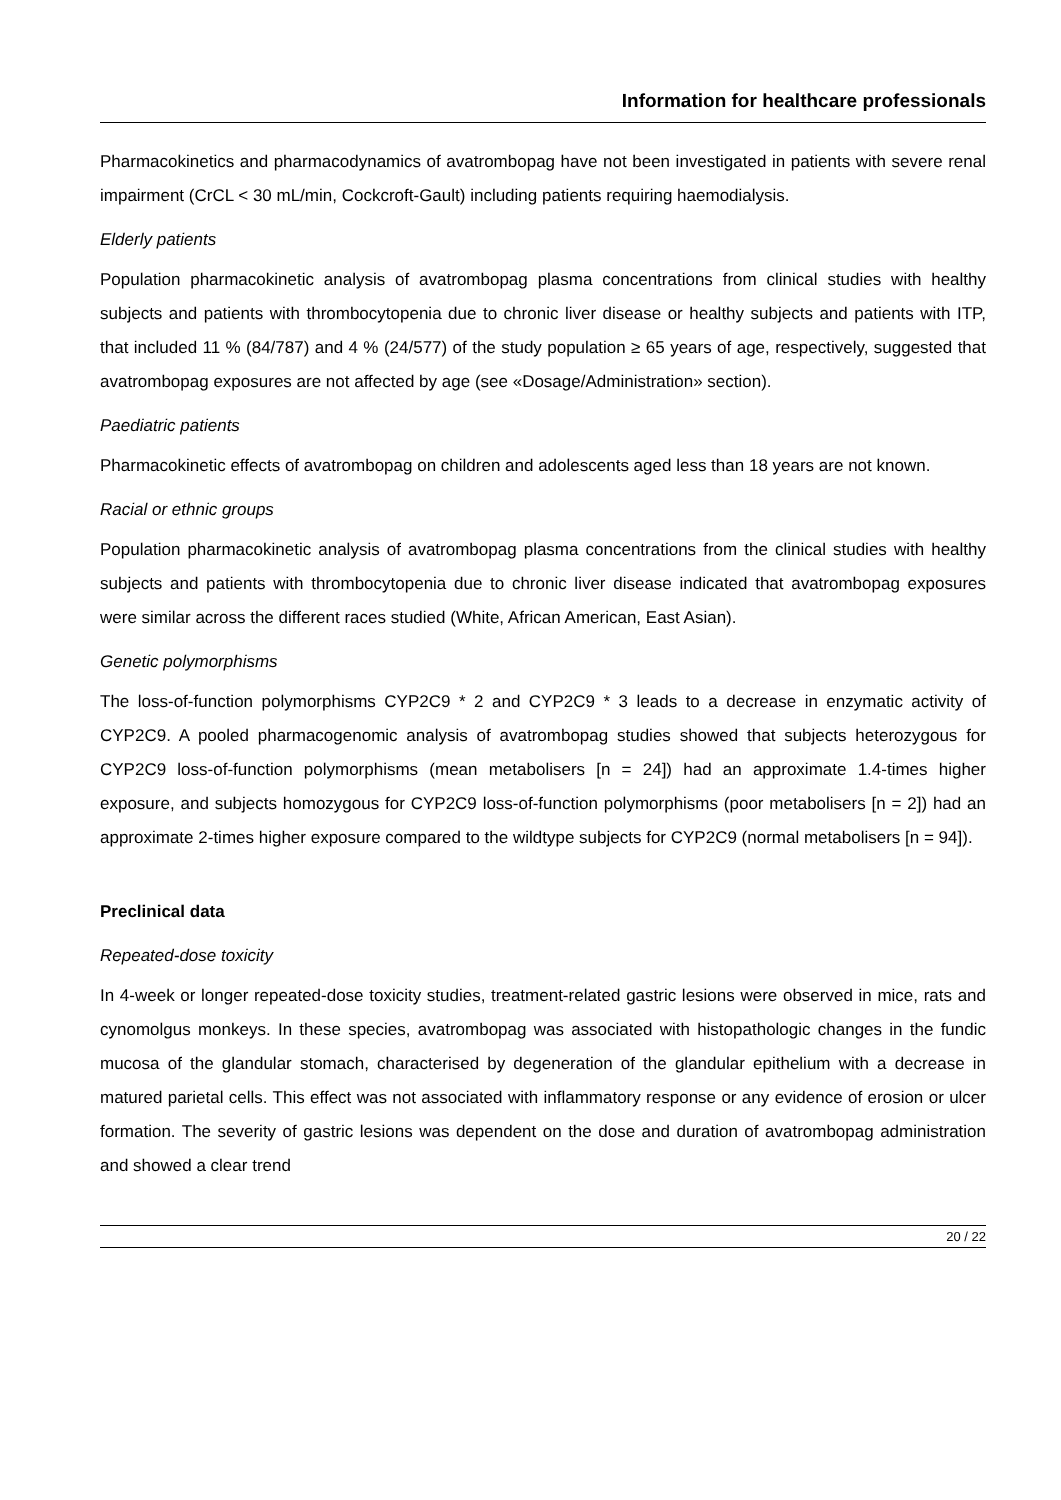Information for healthcare professionals
Pharmacokinetics and pharmacodynamics of avatrombopag have not been investigated in patients with severe renal impairment (CrCL < 30 mL/min, Cockcroft-Gault) including patients requiring haemodialysis.
Elderly patients
Population pharmacokinetic analysis of avatrombopag plasma concentrations from clinical studies with healthy subjects and patients with thrombocytopenia due to chronic liver disease or healthy subjects and patients with ITP, that included 11 % (84/787) and 4 % (24/577) of the study population ≥ 65 years of age, respectively, suggested that avatrombopag exposures are not affected by age (see «Dosage/Administration» section).
Paediatric patients
Pharmacokinetic effects of avatrombopag on children and adolescents aged less than 18 years are not known.
Racial or ethnic groups
Population pharmacokinetic analysis of avatrombopag plasma concentrations from the clinical studies with healthy subjects and patients with thrombocytopenia due to chronic liver disease indicated that avatrombopag exposures were similar across the different races studied (White, African American, East Asian).
Genetic polymorphisms
The loss-of-function polymorphisms CYP2C9 * 2 and CYP2C9 * 3 leads to a decrease in enzymatic activity of CYP2C9. A pooled pharmacogenomic analysis of avatrombopag studies showed that subjects heterozygous for CYP2C9 loss-of-function polymorphisms (mean metabolisers [n = 24]) had an approximate 1.4-times higher exposure, and subjects homozygous for CYP2C9 loss-of-function polymorphisms (poor metabolisers [n = 2]) had an approximate 2-times higher exposure compared to the wildtype subjects for CYP2C9 (normal metabolisers [n = 94]).
Preclinical data
Repeated-dose toxicity
In 4-week or longer repeated-dose toxicity studies, treatment-related gastric lesions were observed in mice, rats and cynomolgus monkeys. In these species, avatrombopag was associated with histopathologic changes in the fundic mucosa of the glandular stomach, characterised by degeneration of the glandular epithelium with a decrease in matured parietal cells. This effect was not associated with inflammatory response or any evidence of erosion or ulcer formation. The severity of gastric lesions was dependent on the dose and duration of avatrombopag administration and showed a clear trend
20 / 22